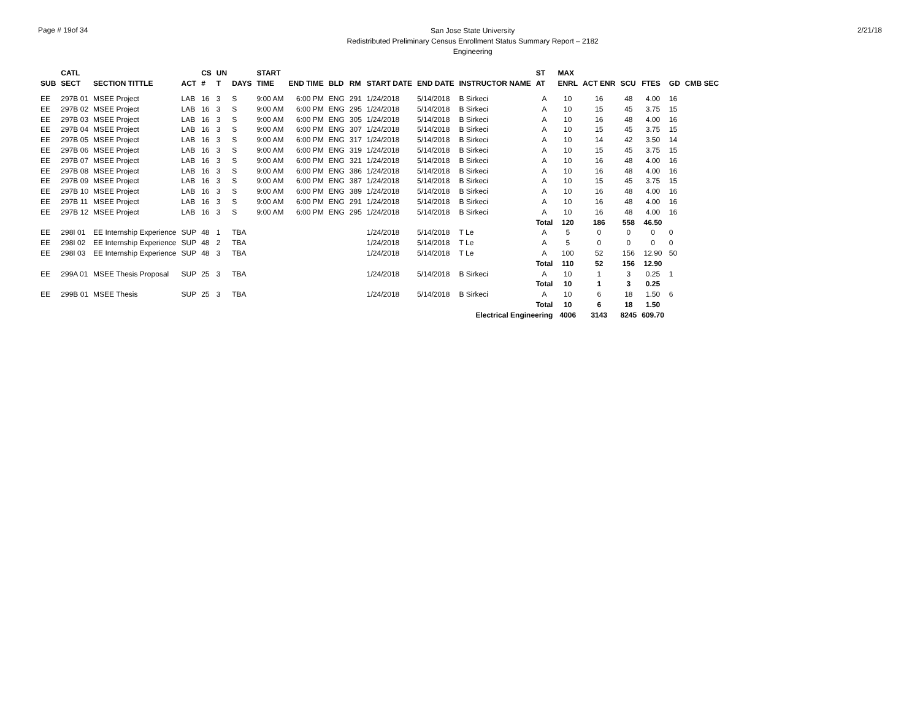Page # 19of 34
San Jose State University
Redistributed Preliminary Census Enrollment Status Summary Report – 2182
Engineering
2/21/18
| SUB | CATL SECT | SECTION TITTLE | ACT | CS # | UN T | DAYS | START TIME | END TIME | BLD | RM | START DATE | END DATE | INSTRUCTOR NAME | ST AT | MAX ENRL | ACT ENR | SCU | FTES | GD | CMB SEC |
| --- | --- | --- | --- | --- | --- | --- | --- | --- | --- | --- | --- | --- | --- | --- | --- | --- | --- | --- | --- | --- |
| EE | 297B 01 | MSEE Project | LAB | 16 | 3 | S | 9:00 AM | 6:00 PM | ENG | 291 | 1/24/2018 | 5/14/2018 | B Sirkeci | A | 10 | 16 | 48 | 4.00 | 16 | |
| EE | 297B 02 | MSEE Project | LAB | 16 | 3 | S | 9:00 AM | 6:00 PM | ENG | 295 | 1/24/2018 | 5/14/2018 | B Sirkeci | A | 10 | 15 | 45 | 3.75 | 15 | |
| EE | 297B 03 | MSEE Project | LAB | 16 | 3 | S | 9:00 AM | 6:00 PM | ENG | 305 | 1/24/2018 | 5/14/2018 | B Sirkeci | A | 10 | 16 | 48 | 4.00 | 16 | |
| EE | 297B 04 | MSEE Project | LAB | 16 | 3 | S | 9:00 AM | 6:00 PM | ENG | 307 | 1/24/2018 | 5/14/2018 | B Sirkeci | A | 10 | 15 | 45 | 3.75 | 15 | |
| EE | 297B 05 | MSEE Project | LAB | 16 | 3 | S | 9:00 AM | 6:00 PM | ENG | 317 | 1/24/2018 | 5/14/2018 | B Sirkeci | A | 10 | 14 | 42 | 3.50 | 14 | |
| EE | 297B 06 | MSEE Project | LAB | 16 | 3 | S | 9:00 AM | 6:00 PM | ENG | 319 | 1/24/2018 | 5/14/2018 | B Sirkeci | A | 10 | 15 | 45 | 3.75 | 15 | |
| EE | 297B 07 | MSEE Project | LAB | 16 | 3 | S | 9:00 AM | 6:00 PM | ENG | 321 | 1/24/2018 | 5/14/2018 | B Sirkeci | A | 10 | 16 | 48 | 4.00 | 16 | |
| EE | 297B 08 | MSEE Project | LAB | 16 | 3 | S | 9:00 AM | 6:00 PM | ENG | 386 | 1/24/2018 | 5/14/2018 | B Sirkeci | A | 10 | 16 | 48 | 4.00 | 16 | |
| EE | 297B 09 | MSEE Project | LAB | 16 | 3 | S | 9:00 AM | 6:00 PM | ENG | 387 | 1/24/2018 | 5/14/2018 | B Sirkeci | A | 10 | 15 | 45 | 3.75 | 15 | |
| EE | 297B 10 | MSEE Project | LAB | 16 | 3 | S | 9:00 AM | 6:00 PM | ENG | 389 | 1/24/2018 | 5/14/2018 | B Sirkeci | A | 10 | 16 | 48 | 4.00 | 16 | |
| EE | 297B 11 | MSEE Project | LAB | 16 | 3 | S | 9:00 AM | 6:00 PM | ENG | 291 | 1/24/2018 | 5/14/2018 | B Sirkeci | A | 10 | 16 | 48 | 4.00 | 16 | |
| EE | 297B 12 | MSEE Project | LAB | 16 | 3 | S | 9:00 AM | 6:00 PM | ENG | 295 | 1/24/2018 | 5/14/2018 | B Sirkeci | A | 10 | 16 | 48 | 4.00 | 16 | |
| | | | | | | | | | | | | | | Total | 120 | 186 | 558 | 46.50 | | |
| EE | 298I 01 | EE Internship Experience | SUP | 48 | 1 | TBA | | | | | 1/24/2018 | 5/14/2018 | T Le | A | 5 | 0 | 0 | 0 | 0 | |
| EE | 298I 02 | EE Internship Experience | SUP | 48 | 2 | TBA | | | | | 1/24/2018 | 5/14/2018 | T Le | A | 5 | 0 | 0 | 0 | 0 | |
| EE | 298I 03 | EE Internship Experience | SUP | 48 | 3 | TBA | | | | | 1/24/2018 | 5/14/2018 | T Le | A | 100 | 52 | 156 | 12.90 | 50 | |
| | | | | | | | | | | | | | | Total | 110 | 52 | 156 | 12.90 | | |
| EE | 299A 01 | MSEE Thesis Proposal | SUP | 25 | 3 | TBA | | | | | 1/24/2018 | 5/14/2018 | B Sirkeci | A | 10 | 1 | 3 | 0.25 | 1 | |
| | | | | | | | | | | | | | | Total | 10 | 1 | 3 | 0.25 | | |
| EE | 299B 01 | MSEE Thesis | SUP | 25 | 3 | TBA | | | | | 1/24/2018 | 5/14/2018 | B Sirkeci | A | 10 | 6 | 18 | 1.50 | 6 | |
| | | | | | | | | | | | | | | Total | 10 | 6 | 18 | 1.50 | | |
| Electrical Engineering | | | | | | | | | | | | | | | 4006 | 3143 | 8245 | 609.70 | | |